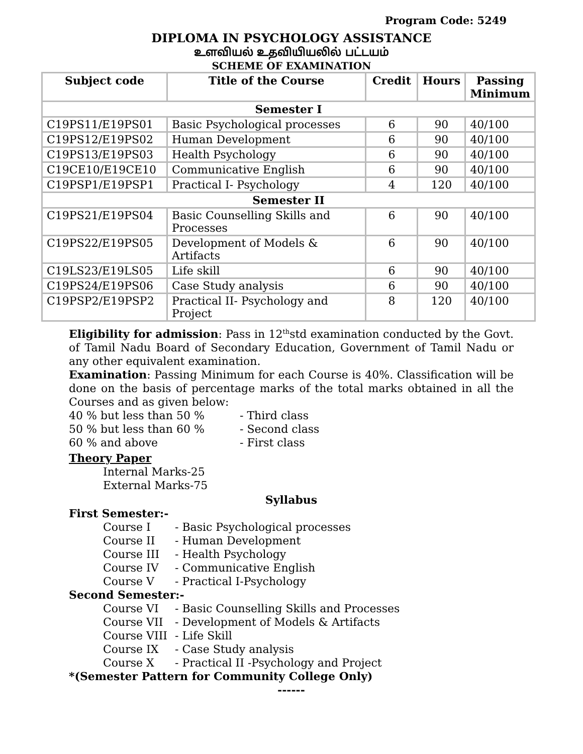Program Code: 5249
DIPLOMA IN PSYCHOLOGY ASSISTANCE
உளவியல் உதவியியலில் பட்டயம்
SCHEME OF EXAMINATION
| Subject code | Title of the Course | Credit | Hours | Passing Minimum |
| --- | --- | --- | --- | --- |
| Semester I | | | | |
| C19PS11/E19PS01 | Basic Psychological processes | 6 | 90 | 40/100 |
| C19PS12/E19PS02 | Human Development | 6 | 90 | 40/100 |
| C19PS13/E19PS03 | Health Psychology | 6 | 90 | 40/100 |
| C19CE10/E19CE10 | Communicative English | 6 | 90 | 40/100 |
| C19PSP1/E19PSP1 | Practical I- Psychology | 4 | 120 | 40/100 |
| Semester II | | | | |
| C19PS21/E19PS04 | Basic Counselling Skills and Processes | 6 | 90 | 40/100 |
| C19PS22/E19PS05 | Development of Models & Artifacts | 6 | 90 | 40/100 |
| C19LS23/E19LS05 | Life skill | 6 | 90 | 40/100 |
| C19PS24/E19PS06 | Case Study analysis | 6 | 90 | 40/100 |
| C19PSP2/E19PSP2 | Practical II- Psychology and Project | 8 | 120 | 40/100 |
Eligibility for admission: Pass in 12<sup>th</sup>std examination conducted by the Govt. of Tamil Nadu Board of Secondary Education, Government of Tamil Nadu or any other equivalent examination.
Examination: Passing Minimum for each Course is 40%. Classification will be done on the basis of percentage marks of the total marks obtained in all the Courses and as given below:
40 % but less than 50 % - Third class
50 % but less than 60 % - Second class
60 % and above - First class
Theory Paper
Internal Marks-25
External Marks-75
Syllabus
First Semester:-
Course I - Basic Psychological processes
Course II - Human Development
Course III - Health Psychology
Course IV - Communicative English
Course V - Practical I-Psychology
Second Semester:-
Course VI - Basic Counselling Skills and Processes
Course VII - Development of Models & Artifacts
Course VIII - Life Skill
Course IX - Case Study analysis
Course X - Practical II -Psychology and Project
*(Semester Pattern for Community College Only)
------